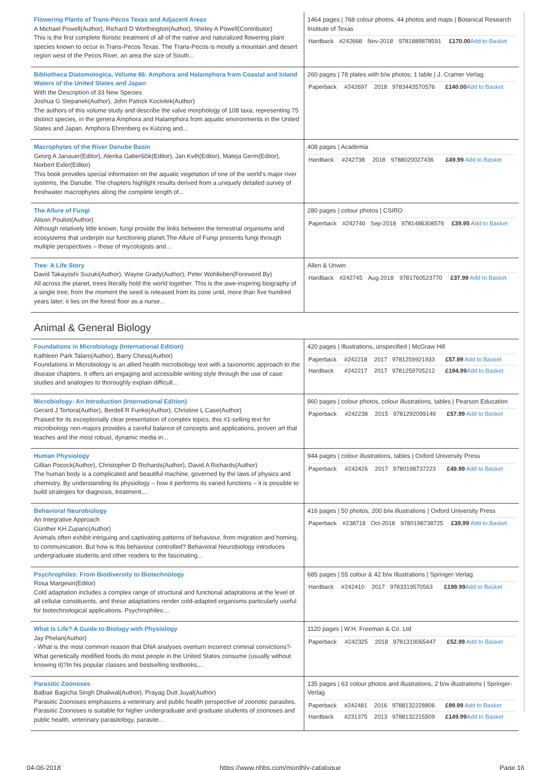| Flowering Plants of Trans-Pecos Texas and Adjacent Areas A Michael Powell(Author), Richard D Worthington(Author), Shirley A Powell(Contributor) This is the first complete floristic treatment of all of the native and naturalized flowering plant species known to occur in Trans-Pecos Texas. The Trans-Pecos is mostly a mountain and desert region west of the Pecos River, an area the size of South... | 1464 pages / 768 colour photos, 44 photos and maps / Botanical Research Institute of Texas / Hardback / #242668 / Nov-2018 / 9781889878591 / £170.00 Add to Basket / |
| Bibliotheca Diatomologica, Volume 66: Amphora and Halamphora from Coastal and Inland Waters of the United States and Japan With the Description of 33 New Species Joshua G Stepanek(Author), John Patrick Kociolek(Author) The authors of this volume study and describe the valve morphology of 108 taxa, representing 75 distinct species, in the genera Amphora and Halamphora from aquatic environments in the United States and Japan. Amphora Ehrenberg ex Kützing and... | 260 pages / 78 plates with b/w photos; 1 table / J. Cramer Verlag / Paperback / #242697 / 2018 / 9783443570576 / £140.00 Add to Basket / |
| Macrophytes of the River Danube Basin Georg A Janauer(Editor), Alenka Gaberščik(Editor), Jan Květ(Editor), Mateja Germ(Editor), Norbert Exler(Editor) This book provides special information on the aquatic vegetation of one of the world's major river systems, the Danube. The chapters highlight results derived from a uniquely detailed survey of freshwater macrophytes along the complete length of... | 408 pages / Academia / Hardback / #242738 / 2018 / 9788020027436 / £49.99 Add to Basket / |
| The Allure of Fungi Alison Pouliot(Author) Although relatively little known, fungi provide the links between the terrestrial organisms and ecosystems that underpin our functioning planet.The Allure of Fungi presents fungi through multiple perspectives – those of mycologists and... | 280 pages / colour photos / CSIRO / Paperback / #242740 / Sep-2018 / 9781486308576 / £39.95 Add to Basket / |
| Tree: A Life Story David Takayoshi Suzuki(Author), Wayne Grady(Author), Peter Wohlleben(Foreword By) All across the planet, trees literally hold the world together. This is the awe-inspiring biography of a single tree, from the moment the seed is released from its cone until, more than five hundred years later, it lies on the forest floor as a nurse... | Allen & Unwin / Hardback / #242745 / Aug-2018 / 9781760523770 / £37.99 Add to Basket / |
Animal & General Biology
| Foundations in Microbiology (International Edition) Kathleen Park Talaro(Author), Barry Chess(Author) Foundations in Microbiology is an allied health microbiology text with a taxonomic approach to the disease chapters. It offers an engaging and accessible writing style through the use of case studies and analogies to thoroughly explain difficult... | 420 pages / Illustrations, unspecified / McGraw Hill / Paperback / #242218 / 2017 / 9781259921933 / £57.99 Add to Basket / / Hardback / #242217 / 2017 / 9781259705212 / £194.99 Add to Basket / |
| Microbiology: An Introduction (International Edition) Gerard J Tortora(Author), Berdell R Funke(Author), Christine L Case(Author) Praised for its exceptionally clear presentation of complex topics, this #1-selling text for microbiology non-majors provides a careful balance of concepts and applications, proven art that teaches and the most robust, dynamic media in... | 960 pages / colour photos, colour illustrations, tables / Pearson Education / Paperback / #242238 / 2015 / 9781292099149 / £57.99 Add to Basket / |
| Human Physiology Gillian Pocock(Author), Christopher D Richards(Author), David A Richards(Author) The human body is a complicated and beautiful machine, governed by the laws of physics and chemistry. By understanding its physiology – how it performs its varied functions – it is possible to build strategies for diagnosis, treatment,... | 944 pages / colour illustrations, tables / Oxford University Press / Paperback / #242426 / 2017 / 9780198737223 / £49.99 Add to Basket / |
| Behavioral Neurobiology An Integrative Approach Günther KH Zupanc(Author) Animals often exhibit intriguing and captivating patterns of behaviour, from migration and homing, to communication. But how is this behaviour controlled? Behavioral Neurobiology introduces undergraduate students and other readers to the fascinating... | 416 pages / 50 photos, 200 b/w illustrations / Oxford University Press / Paperback / #238718 / Oct-2018 / 9780198738725 / £39.99 Add to Basket / |
| Psychrophiles: From Biodiversity to Biotechnology Rosa Margesin(Editor) Cold adaptation includes a complex range of structural and functional adaptations at the level of all cellular constituents, and these adaptations render cold-adapted organisms particularly useful for biotechnological applications. Psychrophiles:... | 685 pages / 55 colour & 42 b/w Illustrations / Springer-Verlag / Hardback / #242410 / 2017 / 9783319570563 / £199.99 Add to Basket / |
| What Is Life? A Guide to Biology with Physiology Jay Phelan(Author) - What is the most common reason that DNA analyses overturn incorrect criminal convictions?- What genetically modified foods do most people in the United States consume (usually without knowing it)?In his popular classes and bestselling textbooks,... | 1120 pages / W.H. Freeman & Co. Ltd / Paperback / #242325 / 2018 / 9781319065447 / £52.99 Add to Basket / |
| Parasitic Zoonoses Balbair Bagicha Singh Dhaliwal(Author), Prayag Dutt Juyal(Author) Parasitic Zoonoses emphasizes a veterinary and public health perspective of zoonotic parasites. Parasitic Zoonoses is suitable for higher undergraduate and graduate students of zoonoses and public health, veterinary parasitology, parasite... | 135 pages / 63 colour photos and illustrations, 2 b/w illustrations / Springer-Verlag / Paperback / #242481 / 2016 / 9788132228806 / £99.99 Add to Basket / / Hardback / #231375 / 2013 / 9788132215509 / £149.99 Add to Basket / |
04-06-2018 https://www.nhbs.com/monthly-catalogue Page 16